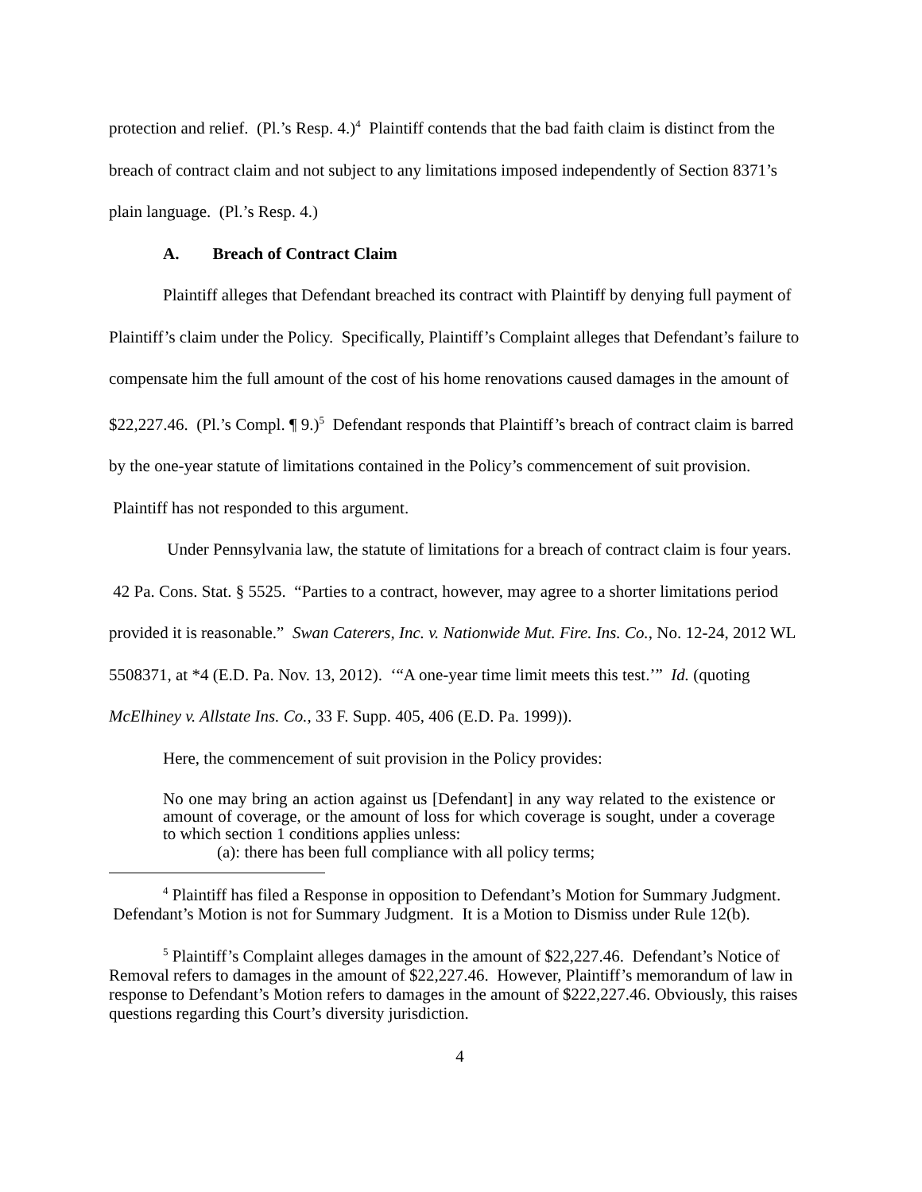protection and relief. (Pl.’s Resp. 4.)<sup>4</sup> Plaintiff contends that the bad faith claim is distinct from the breach of contract claim and not subject to any limitations imposed independently of Section 8371’s plain language. (Pl.’s Resp. 4.)
A. Breach of Contract Claim
Plaintiff alleges that Defendant breached its contract with Plaintiff by denying full payment of Plaintiff’s claim under the Policy. Specifically, Plaintiff’s Complaint alleges that Defendant’s failure to compensate him the full amount of the cost of his home renovations caused damages in the amount of $22,227.46. (Pl.’s Compl. ¶ 9.)<sup>5</sup> Defendant responds that Plaintiff’s breach of contract claim is barred by the one-year statute of limitations contained in the Policy’s commencement of suit provision. Plaintiff has not responded to this argument.
Under Pennsylvania law, the statute of limitations for a breach of contract claim is four years. 42 Pa. Cons. Stat. § 5525. “Parties to a contract, however, may agree to a shorter limitations period provided it is reasonable.” Swan Caterers, Inc. v. Nationwide Mut. Fire. Ins. Co., No. 12-24, 2012 WL 5508371, at *4 (E.D. Pa. Nov. 13, 2012). ‘“A one-year time limit meets this test.’” Id. (quoting McElhiney v. Allstate Ins. Co., 33 F. Supp. 405, 406 (E.D. Pa. 1999)).
Here, the commencement of suit provision in the Policy provides:
No one may bring an action against us [Defendant] in any way related to the existence or amount of coverage, or the amount of loss for which coverage is sought, under a coverage to which section 1 conditions applies unless:
(a): there has been full compliance with all policy terms;
<sup>4</sup> Plaintiff has filed a Response in opposition to Defendant’s Motion for Summary Judgment. Defendant’s Motion is not for Summary Judgment. It is a Motion to Dismiss under Rule 12(b).
<sup>5</sup> Plaintiff’s Complaint alleges damages in the amount of $22,227.46. Defendant’s Notice of Removal refers to damages in the amount of $22,227.46. However, Plaintiff’s memorandum of law in response to Defendant’s Motion refers to damages in the amount of $222,227.46. Obviously, this raises questions regarding this Court’s diversity jurisdiction.
4